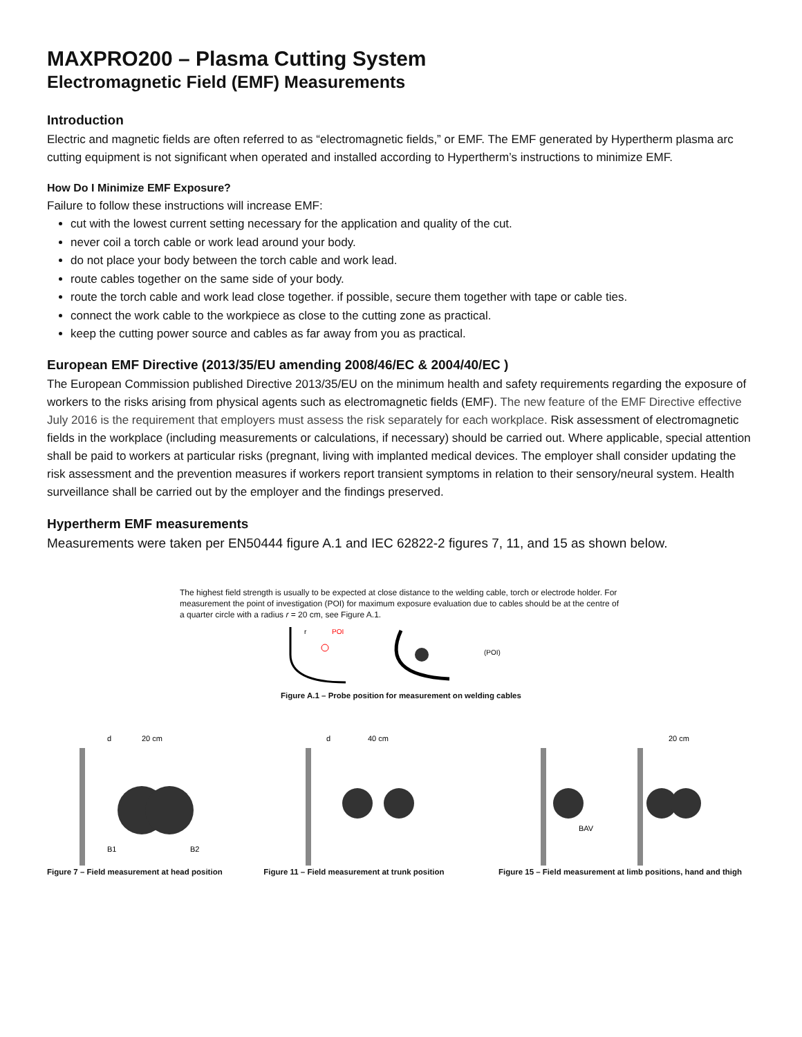MAXPRO200 – Plasma Cutting System
Electromagnetic Field (EMF) Measurements
Introduction
Electric and magnetic fields are often referred to as “electromagnetic fields,” or EMF. The EMF generated by Hypertherm plasma arc cutting equipment is not significant when operated and installed according to Hypertherm’s instructions to minimize EMF.
How Do I Minimize EMF Exposure?
Failure to follow these instructions will increase EMF:
cut with the lowest current setting necessary for the application and quality of the cut.
never coil a torch cable or work lead around your body.
do not place your body between the torch cable and work lead.
route cables together on the same side of your body.
route the torch cable and work lead close together. if possible, secure them together with tape or cable ties.
connect the work cable to the workpiece as close to the cutting zone as practical.
keep the cutting power source and cables as far away from you as practical.
European EMF Directive (2013/35/EU amending 2008/46/EC & 2004/40/EC )
The European Commission published Directive 2013/35/EU on the minimum health and safety requirements regarding the exposure of workers to the risks arising from physical agents such as electromagnetic fields (EMF). The new feature of the EMF Directive effective July 2016 is the requirement that employers must assess the risk separately for each workplace. Risk assessment of electromagnetic fields in the workplace (including measurements or calculations, if necessary) should be carried out. Where applicable, special attention shall be paid to workers at particular risks (pregnant, living with implanted medical devices. The employer shall consider updating the risk assessment and the prevention measures if workers report transient symptoms in relation to their sensory/neural system. Health surveillance shall be carried out by the employer and the findings preserved.
Hypertherm EMF measurements
Measurements were taken per EN50444 figure A.1 and IEC 62822-2 figures 7, 11, and 15 as shown below.
The highest field strength is usually to be expected at close distance to the welding cable, torch or electrode holder. For measurement the point of investigation (POI) for maximum exposure evaluation due to cables should be at the centre of a quarter circle with a radius r = 20 cm, see Figure A.1.
r
POI
(POI)
Figure A.1 – Probe position for measurement on welding cables
d
20 cm
B1
B2
Figure 7 – Field measurement at head position
d
40 cm
Figure 11 – Field measurement at trunk position
BAV
20 cm
Figure 15 – Field measurement at limb positions, hand and thigh